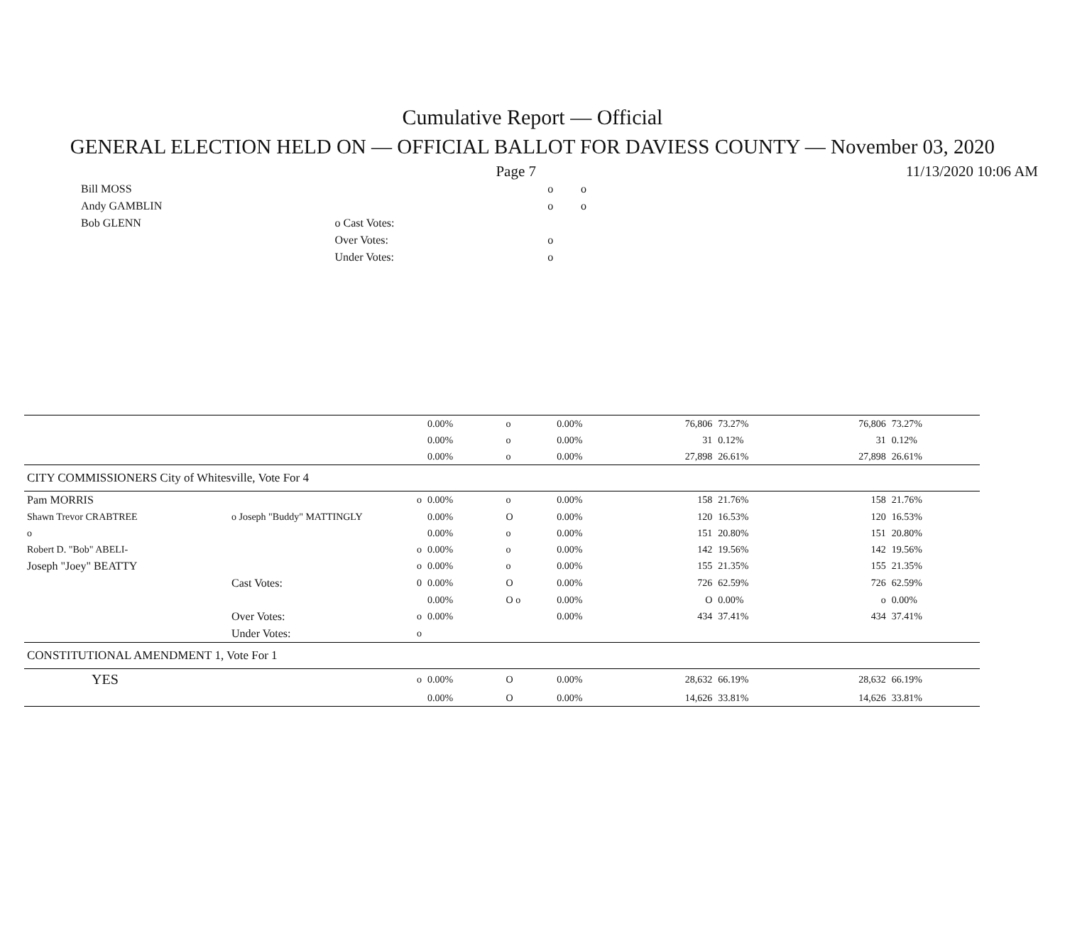Cumulative Report — Official
GENERAL ELECTION HELD ON — OFFICIAL BALLOT FOR DAVIESS COUNTY — November 03, 2020
Page 7 11/13/2020 10:06 AM
| Bill MOSS | | o | o |
| Andy GAMBLIN | | o | o |
| Bob GLENN | o Cast Votes: | | |
| | Over Votes: | o | |
| | Under Votes: | o | |
| | | | 0.00% | o | 0.00% | 76,806 | 73.27% | 76,806 | 73.27% |
| | | | 0.00% | o | 0.00% | 31 | 0.12% | 31 | 0.12% |
| | | | 0.00% | o | 0.00% | 27,898 | 26.61% | 27,898 | 26.61% |
| CITY COMMISSIONERS City of Whitesville, Vote For 4 | | | | | | | | | |
| Pam MORRIS | | o | 0.00% | o | 0.00% | 158 | 21.76% | 158 | 21.76% |
| Shawn Trevor CRABTREE | o Joseph "Buddy" MATTINGLY | | 0.00% | O | 0.00% | 120 | 16.53% | 120 | 16.53% |
| o | | | 0.00% | o | 0.00% | 151 | 20.80% | 151 | 20.80% |
| Robert D. "Bob" ABELI- | | o | 0.00% | o | 0.00% | 142 | 19.56% | 142 | 19.56% |
| Joseph "Joey" BEATTY | | o | 0.00% | o | 0.00% | 155 | 21.35% | 155 | 21.35% |
| | Cast Votes: | 0 | 0.00% | O | 0.00% | 726 | 62.59% | 726 | 62.59% |
| | | | 0.00% | O o | 0.00% | O | 0.00% | o | 0.00% |
| | Over Votes: | o | 0.00% | | 0.00% | 434 | 37.41% | 434 | 37.41% |
| | Under Votes: | o | | | | | | | |
| CONSTITUTIONAL AMENDMENT 1, Vote For 1 | | | | | | | | | |
| YES | | o | 0.00% | O | 0.00% | 28,632 | 66.19% | 28,632 | 66.19% |
| | | | 0.00% | O | 0.00% | 14,626 | 33.81% | 14,626 | 33.81% |